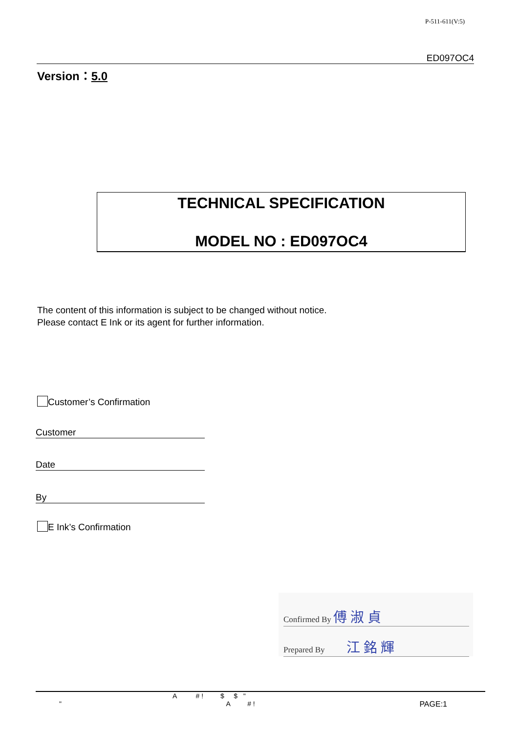P-511-611(V:5)
ED097OC4
Version：5.0
TECHNICAL SPECIFICATION
MODEL NO : ED097OC4
The content of this information is subject to be changed without notice.
Please contact E Ink or its agent for further information.
Customer’s Confirmation
Customer
Date
By
E Ink’s Confirmation
Confirmed By 傅 淑 貞
Prepared By 江 銘 輝
A # ! $ $ "
" A # ! PAGE:1